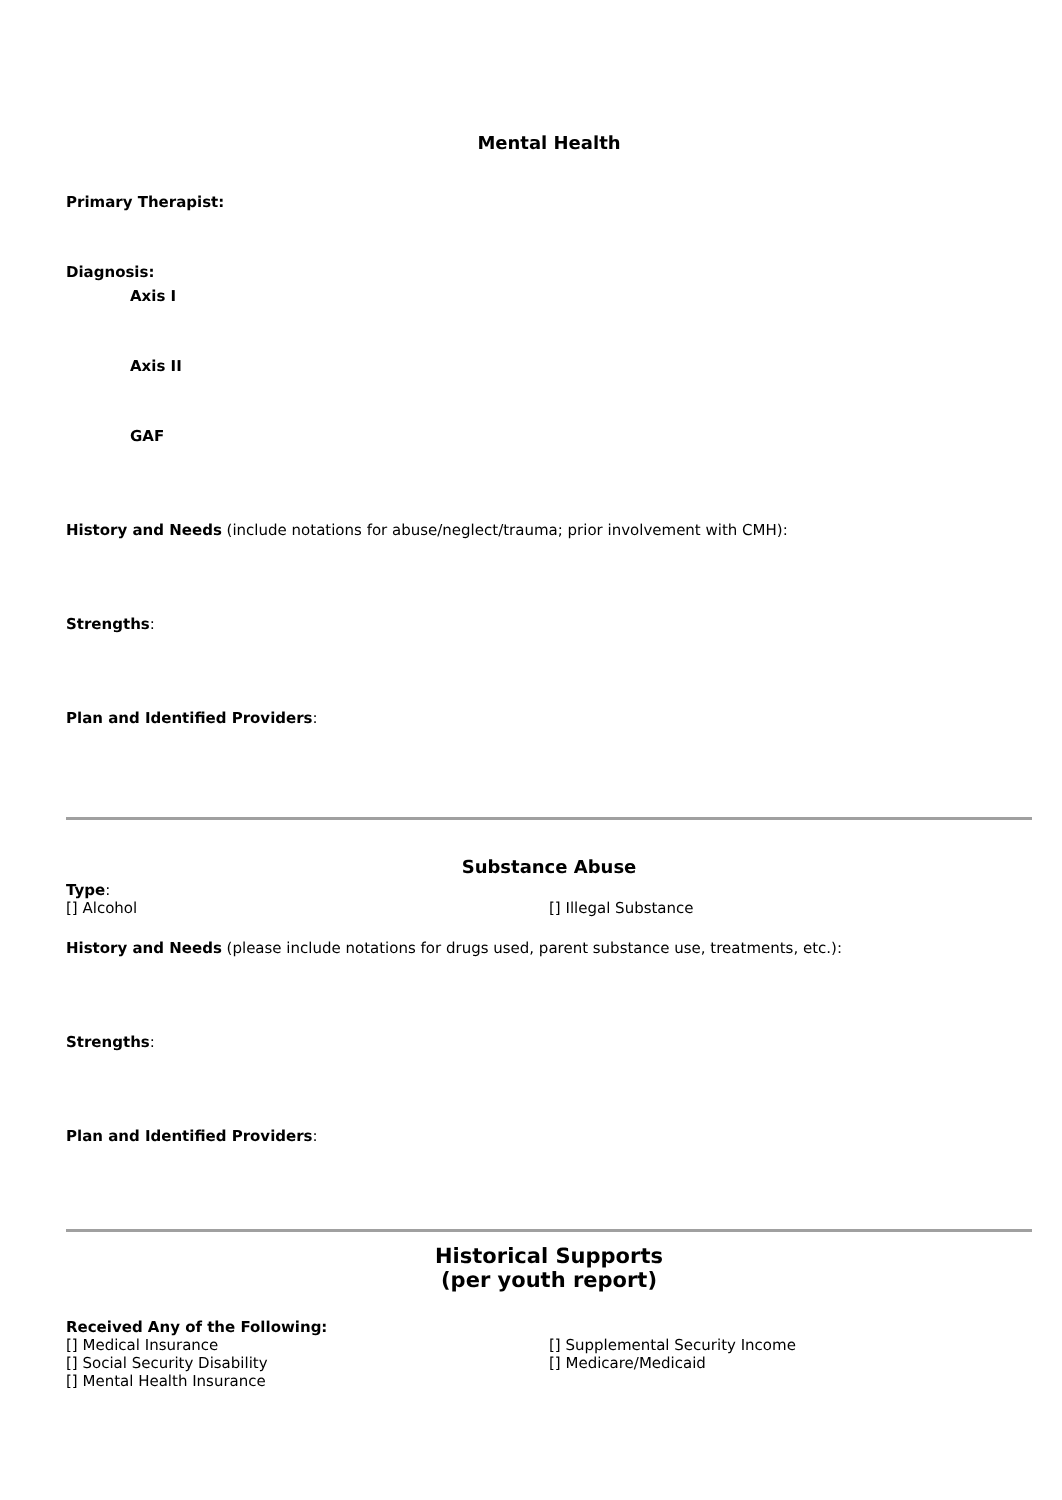Mental Health
Primary Therapist:
Diagnosis:
Axis I
Axis II
GAF
History and Needs (include notations for abuse/neglect/trauma; prior involvement with CMH):
Strengths:
Plan and Identified Providers:
Substance Abuse
Type:
[] Alcohol [] Illegal Substance
History and Needs (please include notations for drugs used, parent substance use, treatments, etc.):
Strengths:
Plan and Identified Providers:
Historical Supports
(per youth report)
Received Any of the Following:
[] Medical Insurance [] Supplemental Security Income
[] Social Security Disability [] Medicare/Medicaid
[] Mental Health Insurance